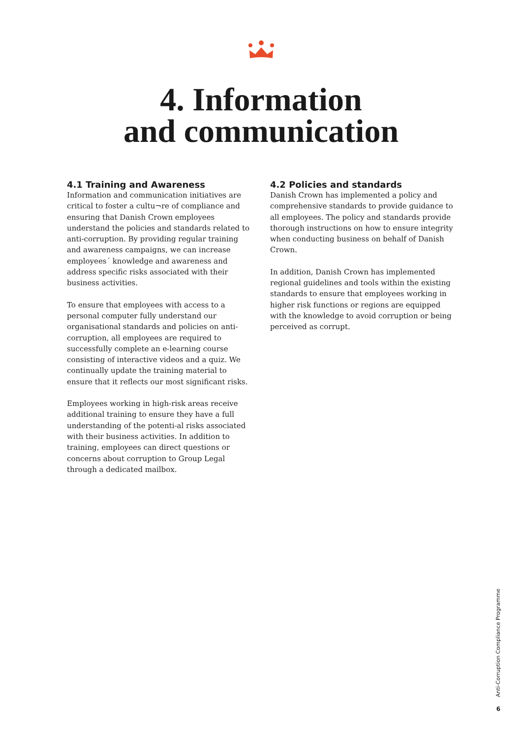4. Information
and communication
4.1 Training and Awareness
Information and communication initiatives are critical to foster a cultu¬re of compliance and ensuring that Danish Crown employees understand the policies and standards related to anti-corruption. By providing regular training and awareness campaigns, we can increase employees´ knowledge and awareness and address specific risks associated with their business activities.
To ensure that employees with access to a personal computer fully understand our organisational standards and policies on anti-corruption, all employees are required to successfully complete an e-learning course consisting of interactive videos and a quiz. We continually update the training material to ensure that it reflects our most significant risks.
Employees working in high-risk areas receive additional training to ensure they have a full understanding of the potenti-al risks associated with their business activities. In addition to training, employees can direct questions or concerns about corruption to Group Legal through a dedicated mailbox.
4.2 Policies and standards
Danish Crown has implemented a policy and comprehensive standards to provide guidance to all employees. The policy and standards provide thorough instructions on how to ensure integrity when conducting business on behalf of Danish Crown.
In addition, Danish Crown has implemented regional guidelines and tools within the existing standards to ensure that employees working in higher risk functions or regions are equipped with the knowledge to avoid corruption or being perceived as corrupt.
Anti-Corruption Compliance Programme
6